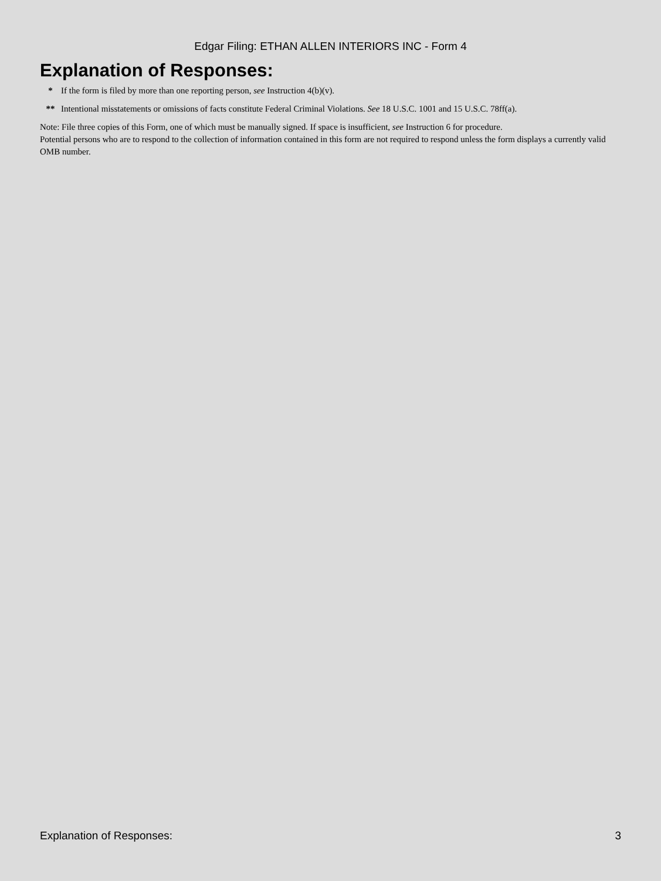Edgar Filing: ETHAN ALLEN INTERIORS INC - Form 4
Explanation of Responses:
* If the form is filed by more than one reporting person, see Instruction 4(b)(v).
** Intentional misstatements or omissions of facts constitute Federal Criminal Violations. See 18 U.S.C. 1001 and 15 U.S.C. 78ff(a).
Note: File three copies of this Form, one of which must be manually signed. If space is insufficient, see Instruction 6 for procedure.
Potential persons who are to respond to the collection of information contained in this form are not required to respond unless the form displays a currently valid OMB number.
Explanation of Responses: 3